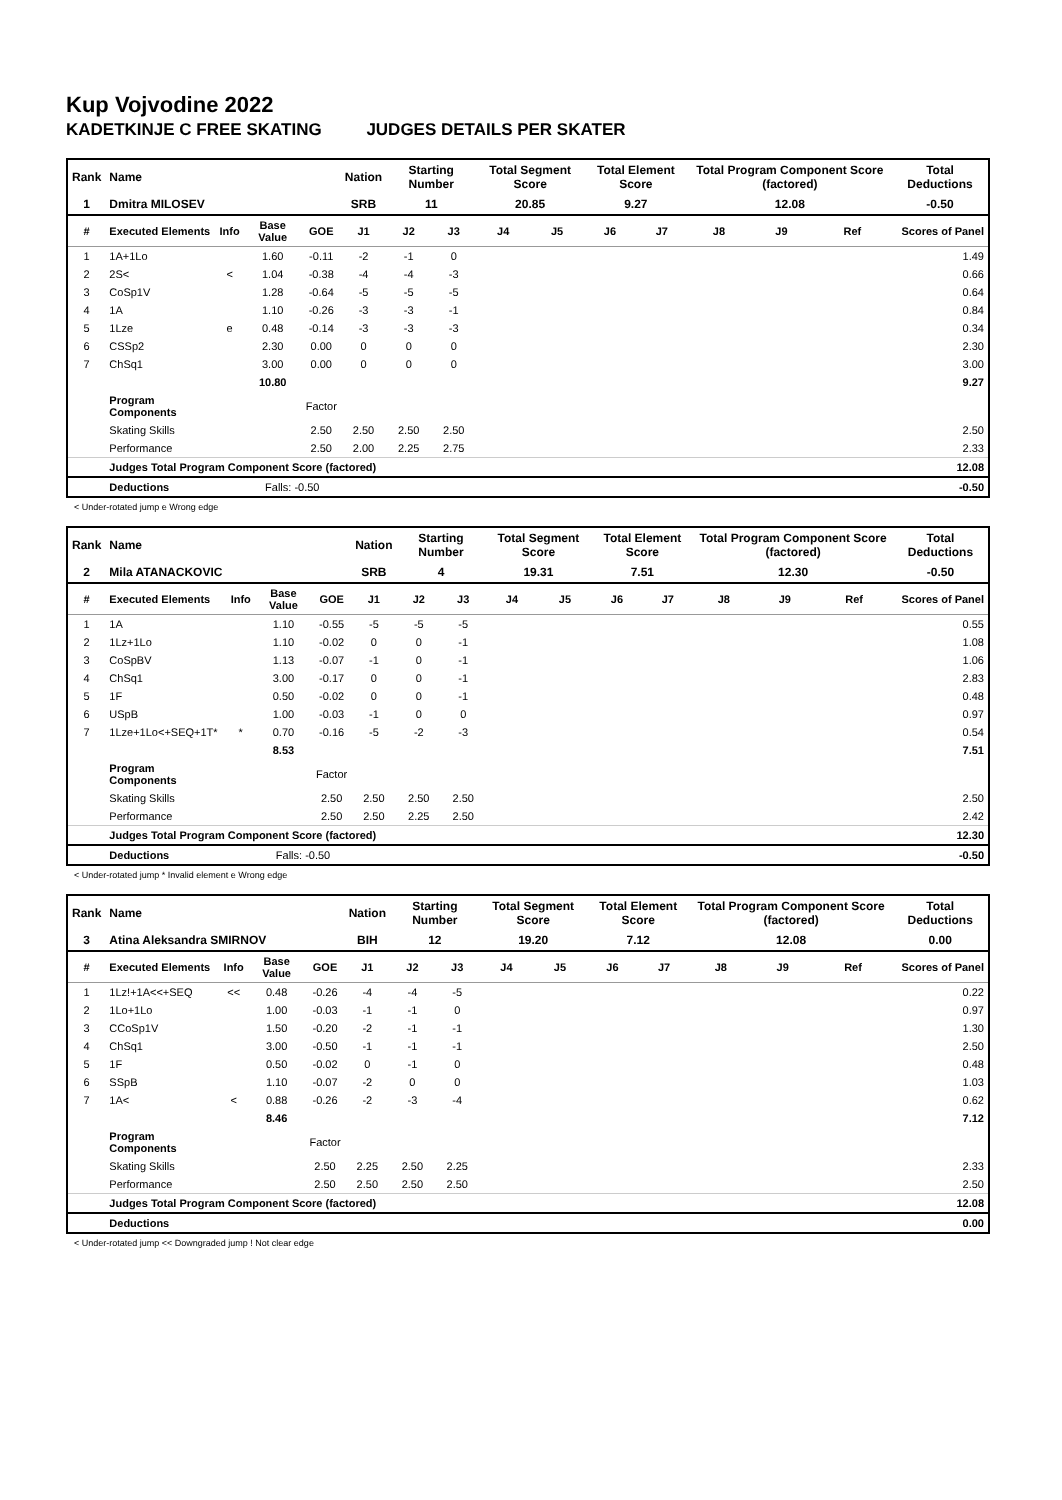Kup Vojvodine 2022
KADETKINJE C FREE SKATING JUDGES DETAILS PER SKATER
| Rank | Name | | | | Nation | Starting Number | | Total Segment Score | | Total Element Score | | Total Program Component Score (factored) | | | Total Deductions |
| 1 | Dmitra MILOSEV | | | | SRB | 11 | | 20.85 | | 9.27 | | 12.08 | | | -0.50 |
| # | Executed Elements | Info | Base Value | GOE | J1 | J2 | J3 | J4 | J5 | J6 | J7 | J8 | J9 | Ref | Scores of Panel |
| 1 | 1A+1Lo | | 1.60 | -0.11 | -2 | -1 | 0 | | | | | | | | 1.49 |
| 2 | 2S< | < | 1.04 | -0.38 | -4 | -4 | -3 | | | | | | | | 0.66 |
| 3 | CoSp1V | | 1.28 | -0.64 | -5 | -5 | -5 | | | | | | | | 0.64 |
| 4 | 1A | | 1.10 | -0.26 | -3 | -3 | -1 | | | | | | | | 0.84 |
| 5 | 1Lze | e | 0.48 | -0.14 | -3 | -3 | -3 | | | | | | | | 0.34 |
| 6 | CSSp2 | | 2.30 | 0.00 | 0 | 0 | 0 | | | | | | | | 2.30 |
| 7 | ChSq1 | | 3.00 | 0.00 | 0 | 0 | 0 | | | | | | | | 3.00 |
| | | | 10.80 | | | | | | | | | | | | 9.27 |
| | Program Components | | | Factor | | | | | | | | | | | |
| | Skating Skills | | | 2.50 | 2.50 | 2.50 | 2.50 | | | | | | | | 2.50 |
| | Performance | | | 2.50 | 2.00 | 2.25 | 2.75 | | | | | | | | 2.33 |
| | Judges Total Program Component Score (factored) | | | | | | | | | | | | | | 12.08 |
| | Deductions | | Falls: -0.50 | | | | | | | | | | | | -0.50 |
< Under-rotated jump e Wrong edge
| Rank | Name | | | | Nation | Starting Number | | Total Segment Score | | Total Element Score | | Total Program Component Score (factored) | | | Total Deductions |
| 2 | Mila ATANACKOVIC | | | | SRB | 4 | | 19.31 | | 7.51 | | 12.30 | | | -0.50 |
| # | Executed Elements | Info | Base Value | GOE | J1 | J2 | J3 | J4 | J5 | J6 | J7 | J8 | J9 | Ref | Scores of Panel |
| 1 | 1A | | 1.10 | -0.55 | -5 | -5 | -5 | | | | | | | | 0.55 |
| 2 | 1Lz+1Lo | | 1.10 | -0.02 | 0 | 0 | -1 | | | | | | | | 1.08 |
| 3 | CoSpBV | | 1.13 | -0.07 | -1 | 0 | -1 | | | | | | | | 1.06 |
| 4 | ChSq1 | | 3.00 | -0.17 | 0 | 0 | -1 | | | | | | | | 2.83 |
| 5 | 1F | | 0.50 | -0.02 | 0 | 0 | -1 | | | | | | | | 0.48 |
| 6 | USpB | | 1.00 | -0.03 | -1 | 0 | 0 | | | | | | | | 0.97 |
| 7 | 1Lze+1Lo<+SEQ+1T* | * | 0.70 | -0.16 | -5 | -2 | -3 | | | | | | | | 0.54 |
| | | | 8.53 | | | | | | | | | | | | 7.51 |
| | Program Components | | | Factor | | | | | | | | | | | |
| | Skating Skills | | | 2.50 | 2.50 | 2.50 | 2.50 | | | | | | | | 2.50 |
| | Performance | | | 2.50 | 2.50 | 2.25 | 2.50 | | | | | | | | 2.42 |
| | Judges Total Program Component Score (factored) | | | | | | | | | | | | | | 12.30 |
| | Deductions | | Falls: -0.50 | | | | | | | | | | | | -0.50 |
< Under-rotated jump * Invalid element e Wrong edge
| Rank | Name | | | | Nation | Starting Number | | Total Segment Score | | Total Element Score | | Total Program Component Score (factored) | | | Total Deductions |
| 3 | Atina Aleksandra SMIRNOV | | | | BIH | 12 | | 19.20 | | 7.12 | | 12.08 | | | 0.00 |
| # | Executed Elements | Info | Base Value | GOE | J1 | J2 | J3 | J4 | J5 | J6 | J7 | J8 | J9 | Ref | Scores of Panel |
| 1 | 1Lz!+1A<<+SEQ | << | 0.48 | -0.26 | -4 | -4 | -5 | | | | | | | | 0.22 |
| 2 | 1Lo+1Lo | | 1.00 | -0.03 | -1 | -1 | 0 | | | | | | | | 0.97 |
| 3 | CCoSp1V | | 1.50 | -0.20 | -2 | -1 | -1 | | | | | | | | 1.30 |
| 4 | ChSq1 | | 3.00 | -0.50 | -1 | -1 | -1 | | | | | | | | 2.50 |
| 5 | 1F | | 0.50 | -0.02 | 0 | -1 | 0 | | | | | | | | 0.48 |
| 6 | SSpB | | 1.10 | -0.07 | -2 | 0 | 0 | | | | | | | | 1.03 |
| 7 | 1A< | < | 0.88 | -0.26 | -2 | -3 | -4 | | | | | | | | 0.62 |
| | | | 8.46 | | | | | | | | | | | | 7.12 |
| | Program Components | | | Factor | | | | | | | | | | | |
| | Skating Skills | | | 2.50 | 2.25 | 2.50 | 2.25 | | | | | | | | 2.33 |
| | Performance | | | 2.50 | 2.50 | 2.50 | 2.50 | | | | | | | | 2.50 |
| | Judges Total Program Component Score (factored) | | | | | | | | | | | | | | 12.08 |
| | Deductions | | | | | | | | | | | | | | 0.00 |
< Under-rotated jump << Downgraded jump ! Not clear edge